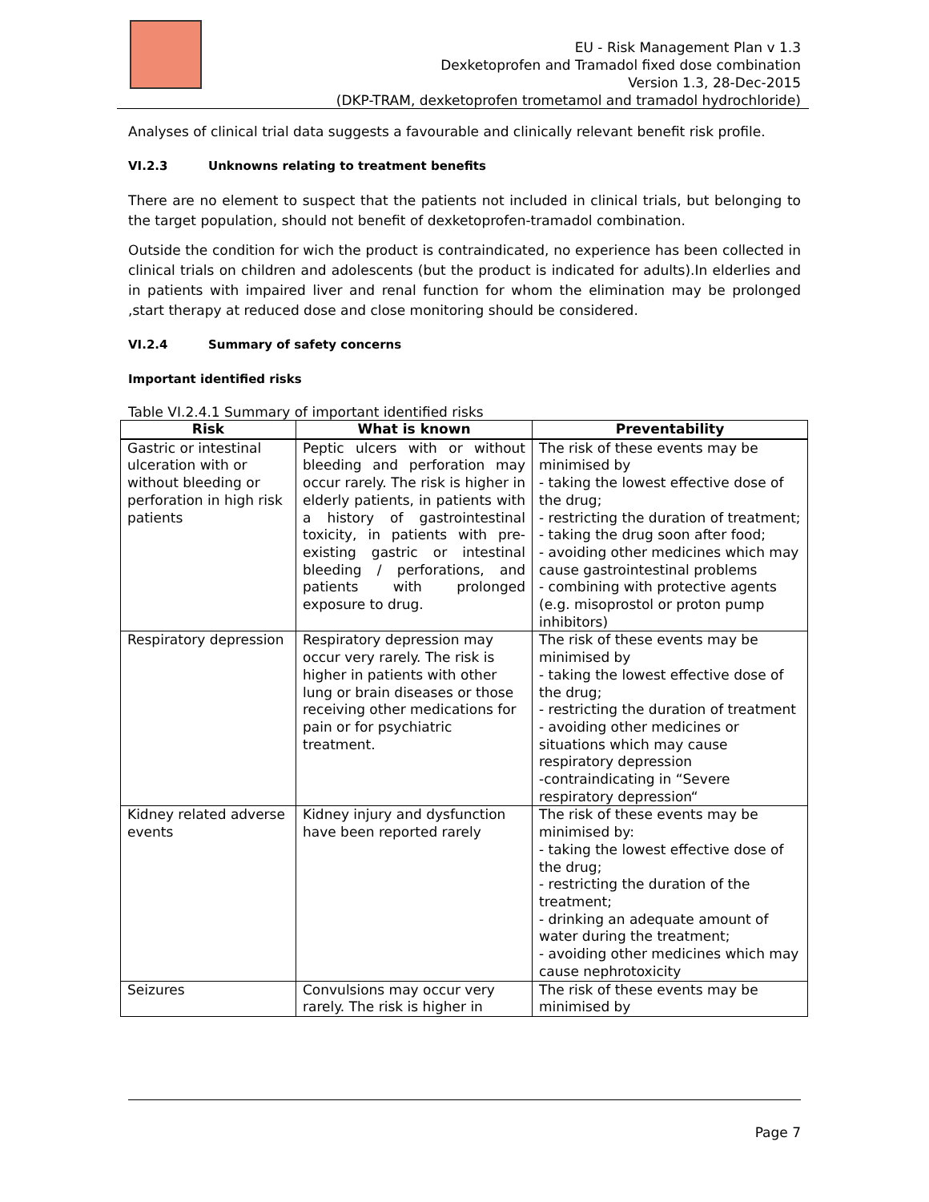EU - Risk Management Plan v 1.3
Dexketoprofen and Tramadol fixed dose combination
Version 1.3, 28-Dec-2015
(DKP-TRAM, dexketoprofen trometamol and tramadol hydrochloride)
Analyses of clinical trial data suggests a favourable and clinically relevant benefit risk profile.
VI.2.3 Unknowns relating to treatment benefits
There are no element to suspect that the patients not included in clinical trials, but belonging to the target population, should not benefit of dexketoprofen-tramadol combination.
Outside the condition for wich the product is contraindicated, no experience has been collected in clinical trials on children and adolescents (but the product is indicated for adults).In elderlies and in patients with impaired liver and renal function for whom the elimination may be prolonged ,start therapy at reduced dose and close monitoring should be considered.
VI.2.4 Summary of safety concerns
Important identified risks
Table VI.2.4.1 Summary of important identified risks
| Risk | What is known | Preventability |
| --- | --- | --- |
| Gastric or intestinal ulceration with or without bleeding or perforation in high risk patients | Peptic ulcers with or without bleeding and perforation may occur rarely. The risk is higher in elderly patients, in patients with a history of gastrointestinal toxicity, in patients with pre-existing gastric or intestinal bleeding / perforations, and patients with prolonged exposure to drug. | The risk of these events may be minimised by - taking the lowest effective dose of the drug; - restricting the duration of treatment; - taking the drug soon after food; - avoiding other medicines which may cause gastrointestinal problems - combining with protective agents (e.g. misoprostol or proton pump inhibitors) |
| Respiratory depression | Respiratory depression may occur very rarely. The risk is higher in patients with other lung or brain diseases or those receiving other medications for pain or for psychiatric treatment. | The risk of these events may be minimised by - taking the lowest effective dose of the drug; - restricting the duration of treatment - avoiding other medicines or situations which may cause respiratory depression -contraindicating in “Severe respiratory depression“ |
| Kidney related adverse events | Kidney injury and dysfunction have been reported rarely | The risk of these events may be minimised by: - taking the lowest effective dose of the drug; - restricting the duration of the treatment; - drinking an adequate amount of water during the treatment; - avoiding other medicines which may cause nephrotoxicity |
| Seizures | Convulsions may occur very rarely. The risk is higher in | The risk of these events may be minimised by |
Page 7